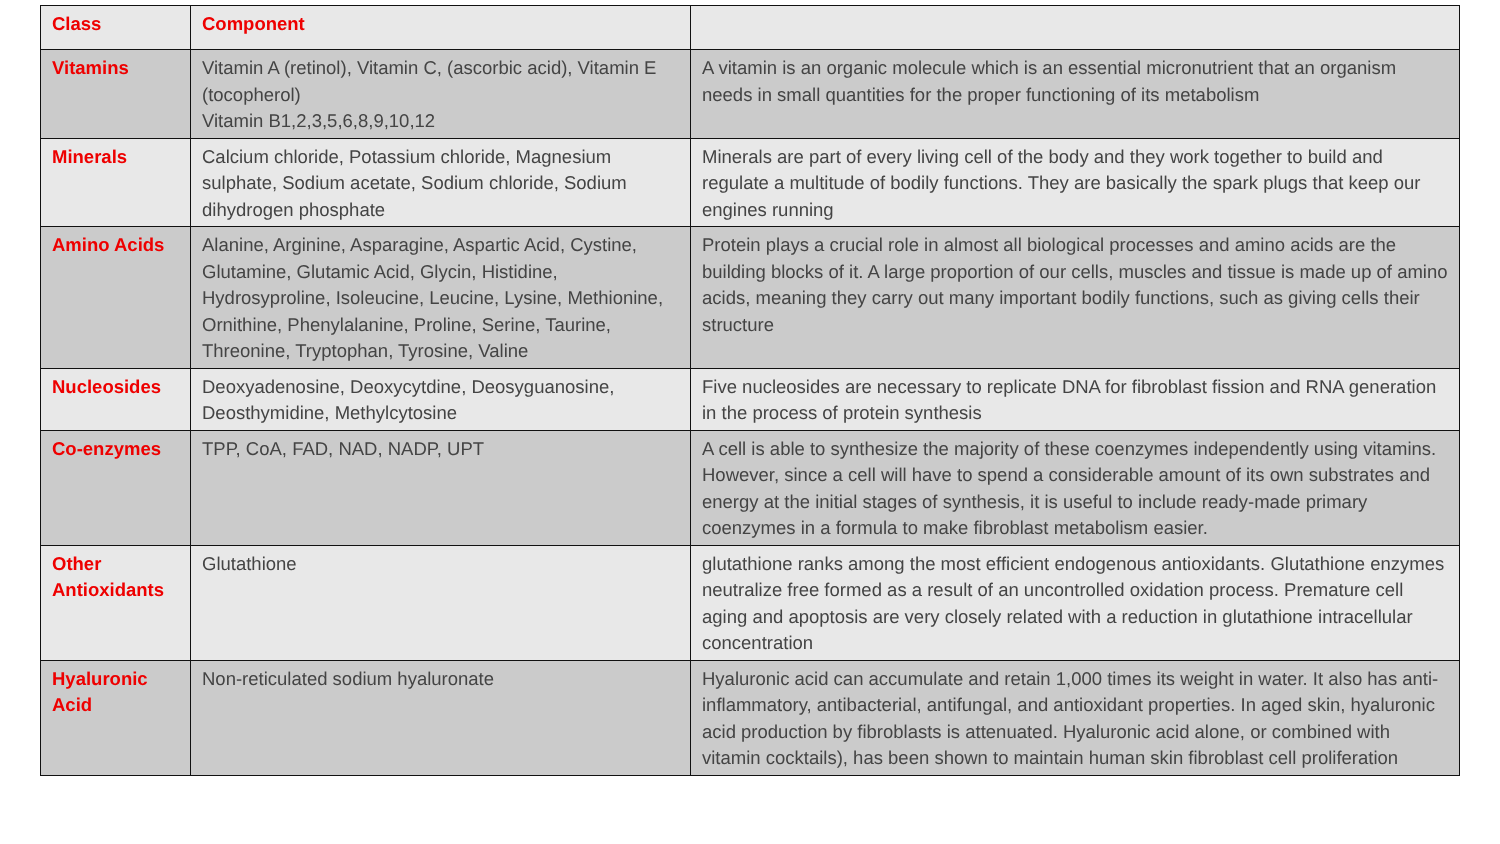| Class | Component | |
| --- | --- | --- |
| Vitamins | Vitamin A (retinol), Vitamin C, (ascorbic acid), Vitamin E (tocopherol) Vitamin B1,2,3,5,6,8,9,10,12 | A vitamin is an organic molecule which is an essential micronutrient that an organism needs in small quantities for the proper functioning of its metabolism |
| Minerals | Calcium chloride, Potassium chloride, Magnesium sulphate, Sodium acetate, Sodium chloride, Sodium dihydrogen phosphate | Minerals are part of every living cell of the body and they work together to build and regulate a multitude of bodily functions. They are basically the spark plugs that keep our engines running |
| Amino Acids | Alanine, Arginine, Asparagine, Aspartic Acid, Cystine, Glutamine, Glutamic Acid, Glycin, Histidine, Hydrosyproline, Isoleucine, Leucine, Lysine, Methionine, Ornithine, Phenylalanine, Proline, Serine, Taurine, Threonine, Tryptophan, Tyrosine, Valine | Protein plays a crucial role in almost all biological processes and amino acids are the building blocks of it. A large proportion of our cells, muscles and tissue is made up of amino acids, meaning they carry out many important bodily functions, such as giving cells their structure |
| Nucleosides | Deoxyadenosine, Deoxycytdine, Deosyguanosine, Deosthymidine, Methylcytosine | Five nucleosides are necessary to replicate DNA for fibroblast fission and RNA generation in the process of protein synthesis |
| Co-enzymes | TPP, CoA, FAD, NAD, NADP, UPT | A cell is able to synthesize the majority of these coenzymes independently using vitamins. However, since a cell will have to spend a considerable amount of its own substrates and energy at the initial stages of synthesis, it is useful to include ready-made primary coenzymes in a formula to make fibroblast metabolism easier. |
| Other Antioxidants | Glutathione | glutathione ranks among the most efficient endogenous antioxidants. Glutathione enzymes neutralize free formed as a result of an uncontrolled oxidation process. Premature cell aging and apoptosis are very closely related with a reduction in glutathione intracellular concentration |
| Hyaluronic Acid | Non-reticulated sodium hyaluronate | Hyaluronic acid can accumulate and retain 1,000 times its weight in water. It also has anti-inflammatory, antibacterial, antifungal, and antioxidant properties. In aged skin, hyaluronic acid production by fibroblasts is attenuated. Hyaluronic acid alone, or combined with vitamin cocktails), has been shown to maintain human skin fibroblast cell proliferation |